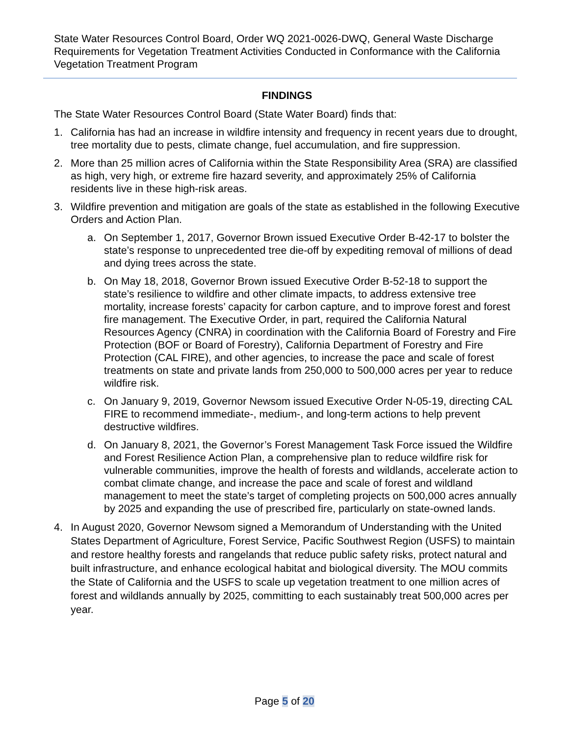State Water Resources Control Board, Order WQ 2021-0026-DWQ, General Waste Discharge Requirements for Vegetation Treatment Activities Conducted in Conformance with the California Vegetation Treatment Program
FINDINGS
The State Water Resources Control Board (State Water Board) finds that:
1. California has had an increase in wildfire intensity and frequency in recent years due to drought, tree mortality due to pests, climate change, fuel accumulation, and fire suppression.
2. More than 25 million acres of California within the State Responsibility Area (SRA) are classified as high, very high, or extreme fire hazard severity, and approximately 25% of California residents live in these high-risk areas.
3. Wildfire prevention and mitigation are goals of the state as established in the following Executive Orders and Action Plan.
a. On September 1, 2017, Governor Brown issued Executive Order B-42-17 to bolster the state’s response to unprecedented tree die-off by expediting removal of millions of dead and dying trees across the state.
b. On May 18, 2018, Governor Brown issued Executive Order B-52-18 to support the state’s resilience to wildfire and other climate impacts, to address extensive tree mortality, increase forests’ capacity for carbon capture, and to improve forest and forest fire management. The Executive Order, in part, required the California Natural Resources Agency (CNRA) in coordination with the California Board of Forestry and Fire Protection (BOF or Board of Forestry), California Department of Forestry and Fire Protection (CAL FIRE), and other agencies, to increase the pace and scale of forest treatments on state and private lands from 250,000 to 500,000 acres per year to reduce wildfire risk.
c. On January 9, 2019, Governor Newsom issued Executive Order N-05-19, directing CAL FIRE to recommend immediate-, medium-, and long-term actions to help prevent destructive wildfires.
d. On January 8, 2021, the Governor’s Forest Management Task Force issued the Wildfire and Forest Resilience Action Plan, a comprehensive plan to reduce wildfire risk for vulnerable communities, improve the health of forests and wildlands, accelerate action to combat climate change, and increase the pace and scale of forest and wildland management to meet the state’s target of completing projects on 500,000 acres annually by 2025 and expanding the use of prescribed fire, particularly on state-owned lands.
4. In August 2020, Governor Newsom signed a Memorandum of Understanding with the United States Department of Agriculture, Forest Service, Pacific Southwest Region (USFS) to maintain and restore healthy forests and rangelands that reduce public safety risks, protect natural and built infrastructure, and enhance ecological habitat and biological diversity. The MOU commits the State of California and the USFS to scale up vegetation treatment to one million acres of forest and wildlands annually by 2025, committing to each sustainably treat 500,000 acres per year.
Page 5 of 20